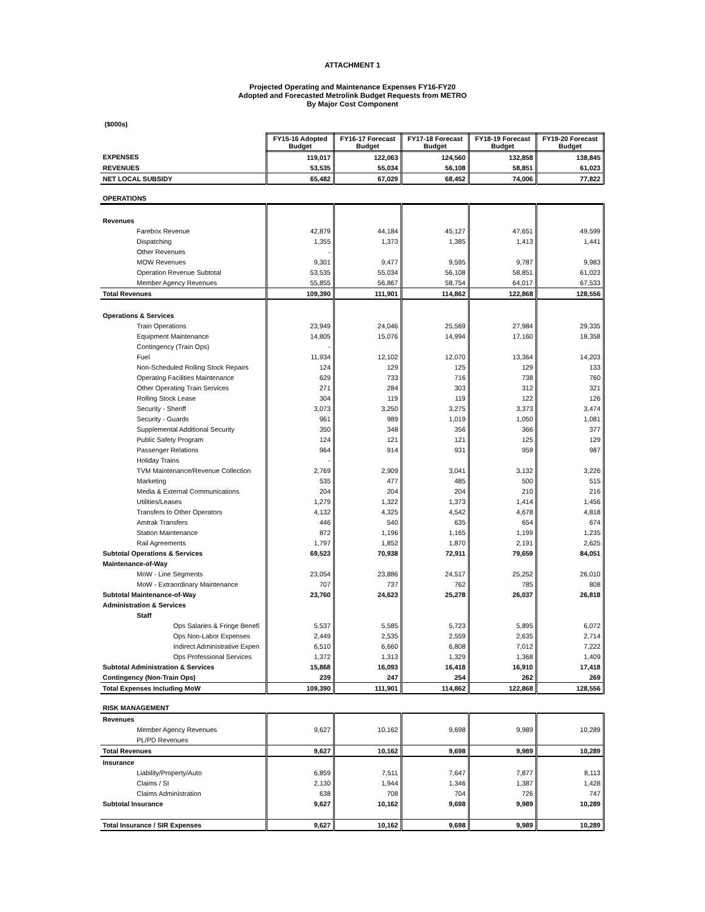ATTACHMENT 1
Projected Operating and Maintenance Expenses FY16-FY20
Adopted and Forecasted Metrolink Budget Requests from METRO
By Major Cost Component
($000s)
| | FY15-16 Adopted Budget | FY16-17 Forecast Budget | FY17-18 Forecast Budget | FY18-19 Forecast Budget | FY19-20 Forecast Budget |
| EXPENSES | 119,017 | 122,063 | 124,560 | 132,858 | 138,845 |
| REVENUES | 53,535 | 55,034 | 56,108 | 58,851 | 61,023 |
| NET LOCAL SUBSIDY | 65,482 | 67,029 | 68,452 | 74,006 | 77,822 |
| OPERATIONS | | | | | |
| Revenues | | | | | |
| Farebox Revenue | 42,879 | 44,184 | 45,127 | 47,651 | 49,599 |
| Dispatching | 1,355 | 1,373 | 1,385 | 1,413 | 1,441 |
| Other Revenues | - | | | | |
| MOW Revenues | 9,301 | 9,477 | 9,595 | 9,787 | 9,983 |
| Operation Revenue Subtotal | 53,535 | 55,034 | 56,108 | 58,851 | 61,023 |
| Member Agency Revenues | 55,855 | 56,867 | 58,754 | 64,017 | 67,533 |
| Total Revenues | 109,390 | 111,901 | 114,862 | 122,868 | 128,556 |
| Operations & Services | | | | | |
| Train Operations | 23,949 | 24,046 | 25,569 | 27,984 | 29,335 |
| Equipment Maintenance | 14,805 | 15,076 | 14,994 | 17,160 | 18,358 |
| Contingency (Train Ops) | - | | | | |
| Fuel | 11,934 | 12,102 | 12,070 | 13,364 | 14,203 |
| Non-Scheduled Rolling Stock Repairs | 124 | 129 | 125 | 129 | 133 |
| Operating Facilities Maintenance | 629 | 733 | 716 | 738 | 760 |
| Other Operating Train Services | 271 | 284 | 303 | 312 | 321 |
| Rolling Stock Lease | 304 | 119 | 119 | 122 | 126 |
| Security - Sheriff | 3,073 | 3,250 | 3,275 | 3,373 | 3,474 |
| Security - Guards | 961 | 989 | 1,019 | 1,050 | 1,081 |
| Supplemental Additional Security | 350 | 348 | 356 | 366 | 377 |
| Public Safety Program | 124 | 121 | 121 | 125 | 129 |
| Passenger Relations | 964 | 914 | 931 | 959 | 987 |
| Holiday Trains | - | | | | |
| TVM Maintenance/Revenue Collection | 2,769 | 2,909 | 3,041 | 3,132 | 3,226 |
| Marketing | 535 | 477 | 485 | 500 | 515 |
| Media & External Communications | 204 | 204 | 204 | 210 | 216 |
| Utilities/Leases | 1,279 | 1,322 | 1,373 | 1,414 | 1,456 |
| Transfers to Other Operators | 4,132 | 4,325 | 4,542 | 4,678 | 4,818 |
| Amtrak Transfers | 446 | 540 | 635 | 654 | 674 |
| Station Maintenance | 872 | 1,196 | 1,165 | 1,199 | 1,235 |
| Rail Agreements | 1,797 | 1,852 | 1,870 | 2,191 | 2,625 |
| Subtotal Operations & Services | 69,523 | 70,938 | 72,911 | 79,659 | 84,051 |
| Maintenance-of-Way | | | | | |
| MoW - Line Segments | 23,054 | 23,886 | 24,517 | 25,252 | 26,010 |
| MoW - Extraordinary Maintenance | 707 | 737 | 762 | 785 | 808 |
| Subtotal Maintenance-of-Way | 23,760 | 24,623 | 25,278 | 26,037 | 26,818 |
| Administration & Services | | | | | |
| Staff | | | | | |
| Ops Salaries & Fringe Benefi | 5,537 | 5,585 | 5,723 | 5,895 | 6,072 |
| Ops Non-Labor Expenses | 2,449 | 2,535 | 2,559 | 2,635 | 2,714 |
| Indirect Administrative Expen | 6,510 | 6,660 | 6,808 | 7,012 | 7,222 |
| Ops Professional Services | 1,372 | 1,313 | 1,329 | 1,368 | 1,409 |
| Subtotal Administration & Services | 15,868 | 16,093 | 16,418 | 16,910 | 17,418 |
| Contingency (Non-Train Ops) | 239 | 247 | 254 | 262 | 269 |
| Total Expenses Including MoW | 109,390 | 111,901 | 114,862 | 122,868 | 128,556 |
| RISK MANAGEMENT | | | | | |
| Revenues | | | | | |
| Member Agency Revenues | 9,627 | 10,162 | 9,698 | 9,989 | 10,289 |
| PL/PD Revenues | | | | | |
| Total Revenues | 9,627 | 10,162 | 9,698 | 9,989 | 10,289 |
| Insurance | | | | | |
| Liability/Property/Auto | 6,859 | 7,511 | 7,647 | 7,877 | 8,113 |
| Claims / SI | 2,130 | 1,944 | 1,346 | 1,387 | 1,428 |
| Claims Administration | 638 | 708 | 704 | 726 | 747 |
| Subtotal Insurance | 9,627 | 10,162 | 9,698 | 9,989 | 10,289 |
| Total Insurance / SIR Expenses | 9,627 | 10,162 | 9,698 | 9,989 | 10,289 |